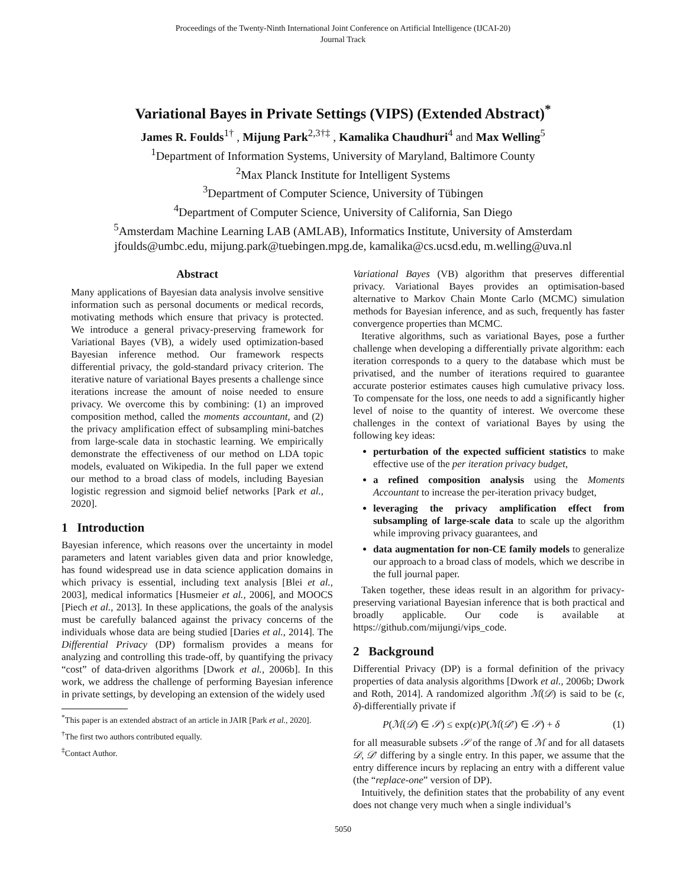Proceedings of the Twenty-Ninth International Joint Conference on Artificial Intelligence (IJCAI-20)
Journal Track
Variational Bayes in Private Settings (VIPS) (Extended Abstract)<sup>*</sup>
James R. Foulds<sup>1†</sup> , Mijung Park<sup>2,3†‡</sup> , Kamalika Chaudhuri<sup>4</sup> and Max Welling<sup>5</sup>
<sup>1</sup> Department of Information Systems, University of Maryland, Baltimore County
<sup>2</sup> Max Planck Institute for Intelligent Systems
<sup>3</sup> Department of Computer Science, University of Tübingen
<sup>4</sup> Department of Computer Science, University of California, San Diego
<sup>5</sup> Amsterdam Machine Learning LAB (AMLAB), Informatics Institute, University of Amsterdam
jfoulds@umbc.edu, mijung.park@tuebingen.mpg.de, kamalika@cs.ucsd.edu, m.welling@uva.nl
Abstract
Many applications of Bayesian data analysis involve sensitive information such as personal documents or medical records, motivating methods which ensure that privacy is protected. We introduce a general privacy-preserving framework for Variational Bayes (VB), a widely used optimization-based Bayesian inference method. Our framework respects differential privacy, the gold-standard privacy criterion. The iterative nature of variational Bayes presents a challenge since iterations increase the amount of noise needed to ensure privacy. We overcome this by combining: (1) an improved composition method, called the moments accountant, and (2) the privacy amplification effect of subsampling mini-batches from large-scale data in stochastic learning. We empirically demonstrate the effectiveness of our method on LDA topic models, evaluated on Wikipedia. In the full paper we extend our method to a broad class of models, including Bayesian logistic regression and sigmoid belief networks [Park et al., 2020].
1 Introduction
Bayesian inference, which reasons over the uncertainty in model parameters and latent variables given data and prior knowledge, has found widespread use in data science application domains in which privacy is essential, including text analysis [Blei et al., 2003], medical informatics [Husmeier et al., 2006], and MOOCS [Piech et al., 2013]. In these applications, the goals of the analysis must be carefully balanced against the privacy concerns of the individuals whose data are being studied [Daries et al., 2014]. The Differential Privacy (DP) formalism provides a means for analyzing and controlling this trade-off, by quantifying the privacy “cost” of data-driven algorithms [Dwork et al., 2006b]. In this work, we address the challenge of performing Bayesian inference in private settings, by developing an extension of the widely used
<sup>*</sup> This paper is an extended abstract of an article in JAIR [Park et al., 2020].
<sup>†</sup> The first two authors contributed equally.
<sup>‡</sup> Contact Author.
Variational Bayes (VB) algorithm that preserves differential privacy. Variational Bayes provides an optimisation-based alternative to Markov Chain Monte Carlo (MCMC) simulation methods for Bayesian inference, and as such, frequently has faster convergence properties than MCMC.
Iterative algorithms, such as variational Bayes, pose a further challenge when developing a differentially private algorithm: each iteration corresponds to a query to the database which must be privatised, and the number of iterations required to guarantee accurate posterior estimates causes high cumulative privacy loss. To compensate for the loss, one needs to add a significantly higher level of noise to the quantity of interest. We overcome these challenges in the context of variational Bayes by using the following key ideas:
perturbation of the expected sufficient statistics to make effective use of the per iteration privacy budget,
a refined composition analysis using the Moments Accountant to increase the per-iteration privacy budget,
leveraging the privacy amplification effect from subsampling of large-scale data to scale up the algorithm while improving privacy guarantees, and
data augmentation for non-CE family models to generalize our approach to a broad class of models, which we describe in the full journal paper.
Taken together, these ideas result in an algorithm for privacy-preserving variational Bayesian inference that is both practical and broadly applicable. Our code is available at https://github.com/mijungi/vips_code.
2 Background
Differential Privacy (DP) is a formal definition of the privacy properties of data analysis algorithms [Dwork et al., 2006b; Dwork and Roth, 2014]. A randomized algorithm ℳ(𝒟) is said to be (ϵ, δ)-differentially private if
P(ℳ(𝒟) ∈ 𝒮) ≤ exp(ϵ)P(ℳ(𝒟′) ∈ 𝒮) + δ (1)
for all measurable subsets 𝒮 of the range of ℳ and for all datasets 𝒟, 𝒟′ differing by a single entry. In this paper, we assume that the entry difference incurs by replacing an entry with a different value (the “replace-one” version of DP).
Intuitively, the definition states that the probability of any event does not change very much when a single individual’s
5050